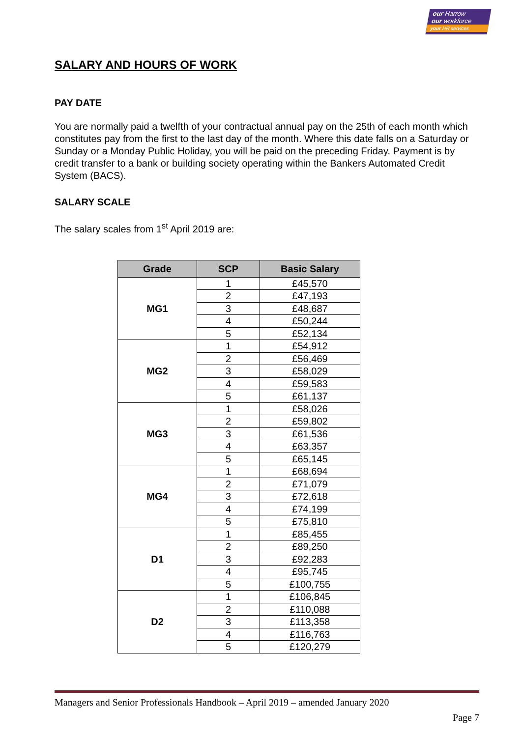our Harrow
our workforce
your HR services
SALARY AND HOURS OF WORK
PAY DATE
You are normally paid a twelfth of your contractual annual pay on the 25th of each month which constitutes pay from the first to the last day of the month. Where this date falls on a Saturday or Sunday or a Monday Public Holiday, you will be paid on the preceding Friday. Payment is by credit transfer to a bank or building society operating within the Bankers Automated Credit System (BACS).
SALARY SCALE
The salary scales from 1<sup>st</sup> April 2019 are:
| Grade | SCP | Basic Salary |
| --- | --- | --- |
| MG1 | 1 | £45,570 |
| | 2 | £47,193 |
| | 3 | £48,687 |
| | 4 | £50,244 |
| | 5 | £52,134 |
| MG2 | 1 | £54,912 |
| | 2 | £56,469 |
| | 3 | £58,029 |
| | 4 | £59,583 |
| | 5 | £61,137 |
| MG3 | 1 | £58,026 |
| | 2 | £59,802 |
| | 3 | £61,536 |
| | 4 | £63,357 |
| | 5 | £65,145 |
| MG4 | 1 | £68,694 |
| | 2 | £71,079 |
| | 3 | £72,618 |
| | 4 | £74,199 |
| | 5 | £75,810 |
| D1 | 1 | £85,455 |
| | 2 | £89,250 |
| | 3 | £92,283 |
| | 4 | £95,745 |
| | 5 | £100,755 |
| D2 | 1 | £106,845 |
| | 2 | £110,088 |
| | 3 | £113,358 |
| | 4 | £116,763 |
| | 5 | £120,279 |
Managers and Senior Professionals Handbook – April 2019 – amended January 2020
Page 7